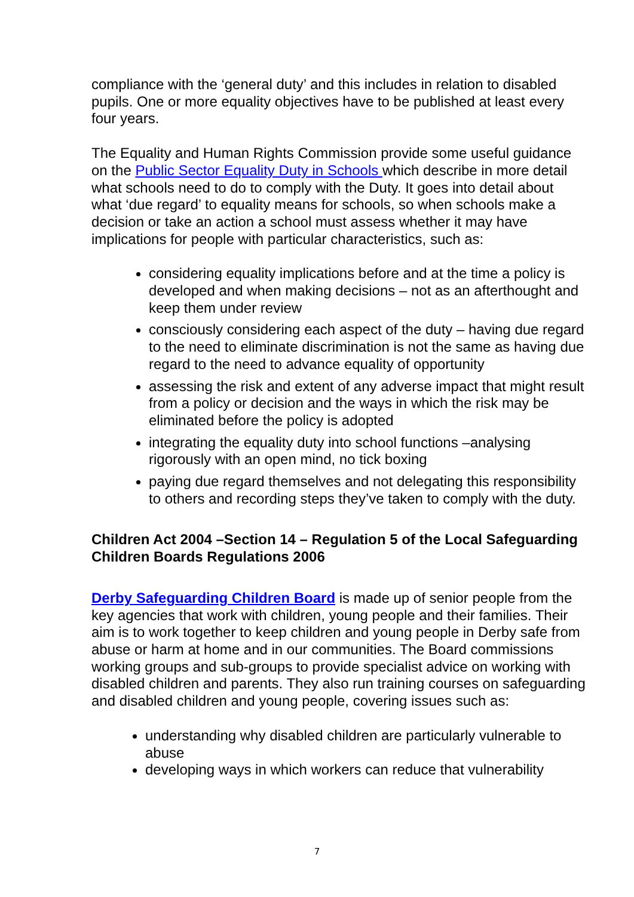compliance with the ‘general duty’ and this includes in relation to disabled pupils. One or more equality objectives have to be published at least every four years.
The Equality and Human Rights Commission provide some useful guidance on the Public Sector Equality Duty in Schools which describe in more detail what schools need to do to comply with the Duty. It goes into detail about what ‘due regard’ to equality means for schools, so when schools make a decision or take an action a school must assess whether it may have implications for people with particular characteristics, such as:
considering equality implications before and at the time a policy is developed and when making decisions – not as an afterthought and keep them under review
consciously considering each aspect of the duty – having due regard to the need to eliminate discrimination is not the same as having due regard to the need to advance equality of opportunity
assessing the risk and extent of any adverse impact that might result from a policy or decision and the ways in which the risk may be eliminated before the policy is adopted
integrating the equality duty into school functions –analysing rigorously with an open mind, no tick boxing
paying due regard themselves and not delegating this responsibility to others and recording steps they’ve taken to comply with the duty.
Children Act 2004 –Section 14 – Regulation 5 of the Local Safeguarding Children Boards Regulations 2006
Derby Safeguarding Children Board is made up of senior people from the key agencies that work with children, young people and their families. Their aim is to work together to keep children and young people in Derby safe from abuse or harm at home and in our communities. The Board commissions working groups and sub-groups to provide specialist advice on working with disabled children and parents. They also run training courses on safeguarding and disabled children and young people, covering issues such as:
understanding why disabled children are particularly vulnerable to abuse
developing ways in which workers can reduce that vulnerability
7